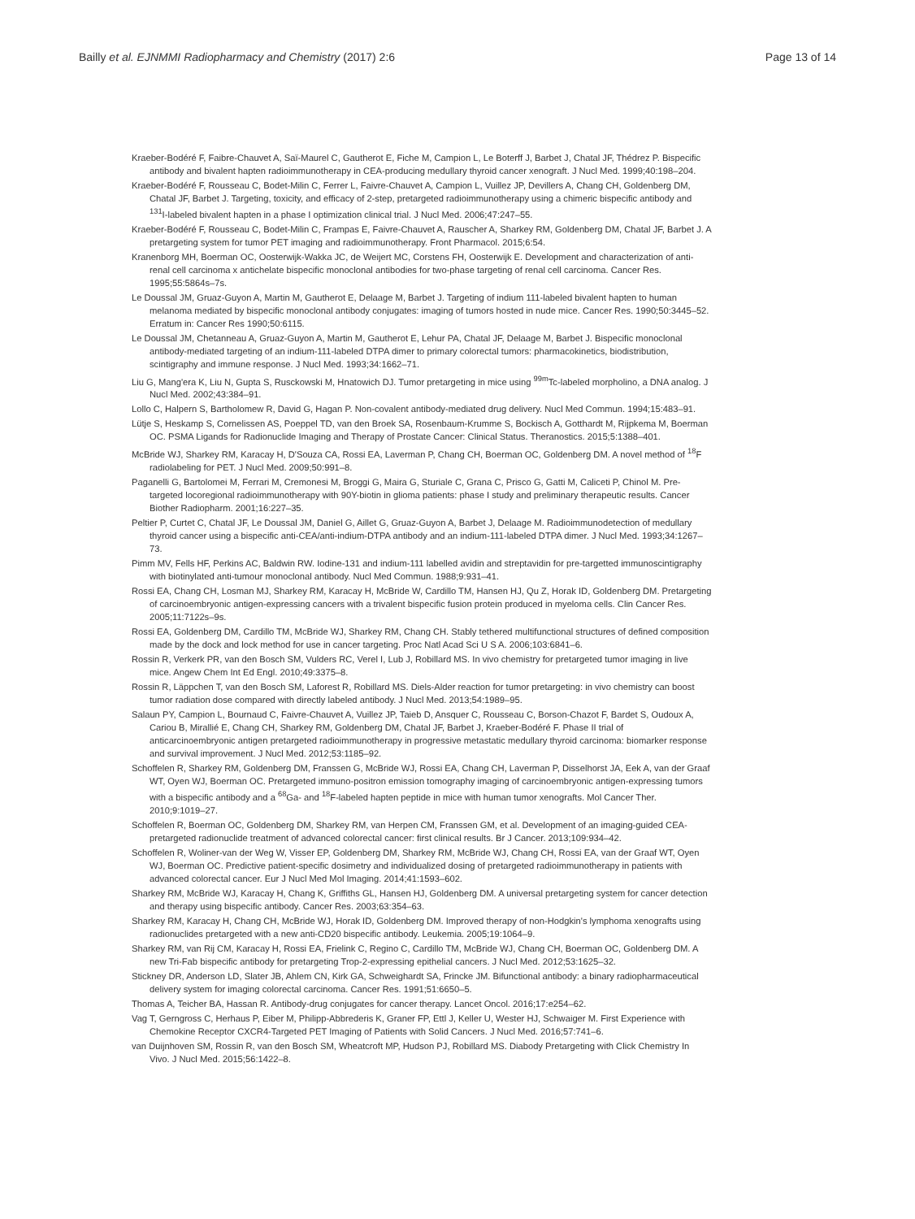Bailly et al. EJNMMI Radiopharmacy and Chemistry (2017) 2:6 Page 13 of 14
Kraeber-Bodéré F, Faibre-Chauvet A, Saï-Maurel C, Gautherot E, Fiche M, Campion L, Le Boterff J, Barbet J, Chatal JF, Thédrez P. Bispecific antibody and bivalent hapten radioimmunotherapy in CEA-producing medullary thyroid cancer xenograft. J Nucl Med. 1999;40:198–204.
Kraeber-Bodéré F, Rousseau C, Bodet-Milin C, Ferrer L, Faivre-Chauvet A, Campion L, Vuillez JP, Devillers A, Chang CH, Goldenberg DM, Chatal JF, Barbet J. Targeting, toxicity, and efficacy of 2-step, pretargeted radioimmunotherapy using a chimeric bispecific antibody and <sup>131</sup>I-labeled bivalent hapten in a phase I optimization clinical trial. J Nucl Med. 2006;47:247–55.
Kraeber-Bodéré F, Rousseau C, Bodet-Milin C, Frampas E, Faivre-Chauvet A, Rauscher A, Sharkey RM, Goldenberg DM, Chatal JF, Barbet J. A pretargeting system for tumor PET imaging and radioimmunotherapy. Front Pharmacol. 2015;6:54.
Kranenborg MH, Boerman OC, Oosterwijk-Wakka JC, de Weijert MC, Corstens FH, Oosterwijk E. Development and characterization of anti-renal cell carcinoma x antichelate bispecific monoclonal antibodies for two-phase targeting of renal cell carcinoma. Cancer Res. 1995;55:5864s–7s.
Le Doussal JM, Gruaz-Guyon A, Martin M, Gautherot E, Delaage M, Barbet J. Targeting of indium 111-labeled bivalent hapten to human melanoma mediated by bispecific monoclonal antibody conjugates: imaging of tumors hosted in nude mice. Cancer Res. 1990;50:3445–52. Erratum in: Cancer Res 1990;50:6115.
Le Doussal JM, Chetanneau A, Gruaz-Guyon A, Martin M, Gautherot E, Lehur PA, Chatal JF, Delaage M, Barbet J. Bispecific monoclonal antibody-mediated targeting of an indium-111-labeled DTPA dimer to primary colorectal tumors: pharmacokinetics, biodistribution, scintigraphy and immune response. J Nucl Med. 1993;34:1662–71.
Liu G, Mang'era K, Liu N, Gupta S, Rusckowski M, Hnatowich DJ. Tumor pretargeting in mice using <sup>99m</sup>Tc-labeled morpholino, a DNA analog. J Nucl Med. 2002;43:384–91.
Lollo C, Halpern S, Bartholomew R, David G, Hagan P. Non-covalent antibody-mediated drug delivery. Nucl Med Commun. 1994;15:483–91.
Lütje S, Heskamp S, Cornelissen AS, Poeppel TD, van den Broek SA, Rosenbaum-Krumme S, Bockisch A, Gotthardt M, Rijpkema M, Boerman OC. PSMA Ligands for Radionuclide Imaging and Therapy of Prostate Cancer: Clinical Status. Theranostics. 2015;5:1388–401.
McBride WJ, Sharkey RM, Karacay H, D'Souza CA, Rossi EA, Laverman P, Chang CH, Boerman OC, Goldenberg DM. A novel method of <sup>18</sup>F radiolabeling for PET. J Nucl Med. 2009;50:991–8.
Paganelli G, Bartolomei M, Ferrari M, Cremonesi M, Broggi G, Maira G, Sturiale C, Grana C, Prisco G, Gatti M, Caliceti P, Chinol M. Pre-targeted locoregional radioimmunotherapy with 90Y-biotin in glioma patients: phase I study and preliminary therapeutic results. Cancer Biother Radiopharm. 2001;16:227–35.
Peltier P, Curtet C, Chatal JF, Le Doussal JM, Daniel G, Aillet G, Gruaz-Guyon A, Barbet J, Delaage M. Radioimmunodetection of medullary thyroid cancer using a bispecific anti-CEA/anti-indium-DTPA antibody and an indium-111-labeled DTPA dimer. J Nucl Med. 1993;34:1267–73.
Pimm MV, Fells HF, Perkins AC, Baldwin RW. Iodine-131 and indium-111 labelled avidin and streptavidin for pre-targetted immunoscintigraphy with biotinylated anti-tumour monoclonal antibody. Nucl Med Commun. 1988;9:931–41.
Rossi EA, Chang CH, Losman MJ, Sharkey RM, Karacay H, McBride W, Cardillo TM, Hansen HJ, Qu Z, Horak ID, Goldenberg DM. Pretargeting of carcinoembryonic antigen-expressing cancers with a trivalent bispecific fusion protein produced in myeloma cells. Clin Cancer Res. 2005;11:7122s–9s.
Rossi EA, Goldenberg DM, Cardillo TM, McBride WJ, Sharkey RM, Chang CH. Stably tethered multifunctional structures of defined composition made by the dock and lock method for use in cancer targeting. Proc Natl Acad Sci U S A. 2006;103:6841–6.
Rossin R, Verkerk PR, van den Bosch SM, Vulders RC, Verel I, Lub J, Robillard MS. In vivo chemistry for pretargeted tumor imaging in live mice. Angew Chem Int Ed Engl. 2010;49:3375–8.
Rossin R, Läppchen T, van den Bosch SM, Laforest R, Robillard MS. Diels-Alder reaction for tumor pretargeting: in vivo chemistry can boost tumor radiation dose compared with directly labeled antibody. J Nucl Med. 2013;54:1989–95.
Salaun PY, Campion L, Bournaud C, Faivre-Chauvet A, Vuillez JP, Taieb D, Ansquer C, Rousseau C, Borson-Chazot F, Bardet S, Oudoux A, Cariou B, Mirallié E, Chang CH, Sharkey RM, Goldenberg DM, Chatal JF, Barbet J, Kraeber-Bodéré F. Phase II trial of anticarcinoembryonic antigen pretargeted radioimmunotherapy in progressive metastatic medullary thyroid carcinoma: biomarker response and survival improvement. J Nucl Med. 2012;53:1185–92.
Schoffelen R, Sharkey RM, Goldenberg DM, Franssen G, McBride WJ, Rossi EA, Chang CH, Laverman P, Disselhorst JA, Eek A, van der Graaf WT, Oyen WJ, Boerman OC. Pretargeted immuno-positron emission tomography imaging of carcinoembryonic antigen-expressing tumors with a bispecific antibody and a <sup>68</sup>Ga- and <sup>18</sup>F-labeled hapten peptide in mice with human tumor xenografts. Mol Cancer Ther. 2010;9:1019–27.
Schoffelen R, Boerman OC, Goldenberg DM, Sharkey RM, van Herpen CM, Franssen GM, et al. Development of an imaging-guided CEA-pretargeted radionuclide treatment of advanced colorectal cancer: first clinical results. Br J Cancer. 2013;109:934–42.
Schoffelen R, Woliner-van der Weg W, Visser EP, Goldenberg DM, Sharkey RM, McBride WJ, Chang CH, Rossi EA, van der Graaf WT, Oyen WJ, Boerman OC. Predictive patient-specific dosimetry and individualized dosing of pretargeted radioimmunotherapy in patients with advanced colorectal cancer. Eur J Nucl Med Mol Imaging. 2014;41:1593–602.
Sharkey RM, McBride WJ, Karacay H, Chang K, Griffiths GL, Hansen HJ, Goldenberg DM. A universal pretargeting system for cancer detection and therapy using bispecific antibody. Cancer Res. 2003;63:354–63.
Sharkey RM, Karacay H, Chang CH, McBride WJ, Horak ID, Goldenberg DM. Improved therapy of non-Hodgkin's lymphoma xenografts using radionuclides pretargeted with a new anti-CD20 bispecific antibody. Leukemia. 2005;19:1064–9.
Sharkey RM, van Rij CM, Karacay H, Rossi EA, Frielink C, Regino C, Cardillo TM, McBride WJ, Chang CH, Boerman OC, Goldenberg DM. A new Tri-Fab bispecific antibody for pretargeting Trop-2-expressing epithelial cancers. J Nucl Med. 2012;53:1625–32.
Stickney DR, Anderson LD, Slater JB, Ahlem CN, Kirk GA, Schweighardt SA, Frincke JM. Bifunctional antibody: a binary radiopharmaceutical delivery system for imaging colorectal carcinoma. Cancer Res. 1991;51:6650–5.
Thomas A, Teicher BA, Hassan R. Antibody-drug conjugates for cancer therapy. Lancet Oncol. 2016;17:e254–62.
Vag T, Gerngross C, Herhaus P, Eiber M, Philipp-Abbrederis K, Graner FP, Ettl J, Keller U, Wester HJ, Schwaiger M. First Experience with Chemokine Receptor CXCR4-Targeted PET Imaging of Patients with Solid Cancers. J Nucl Med. 2016;57:741–6.
van Duijnhoven SM, Rossin R, van den Bosch SM, Wheatcroft MP, Hudson PJ, Robillard MS. Diabody Pretargeting with Click Chemistry In Vivo. J Nucl Med. 2015;56:1422–8.